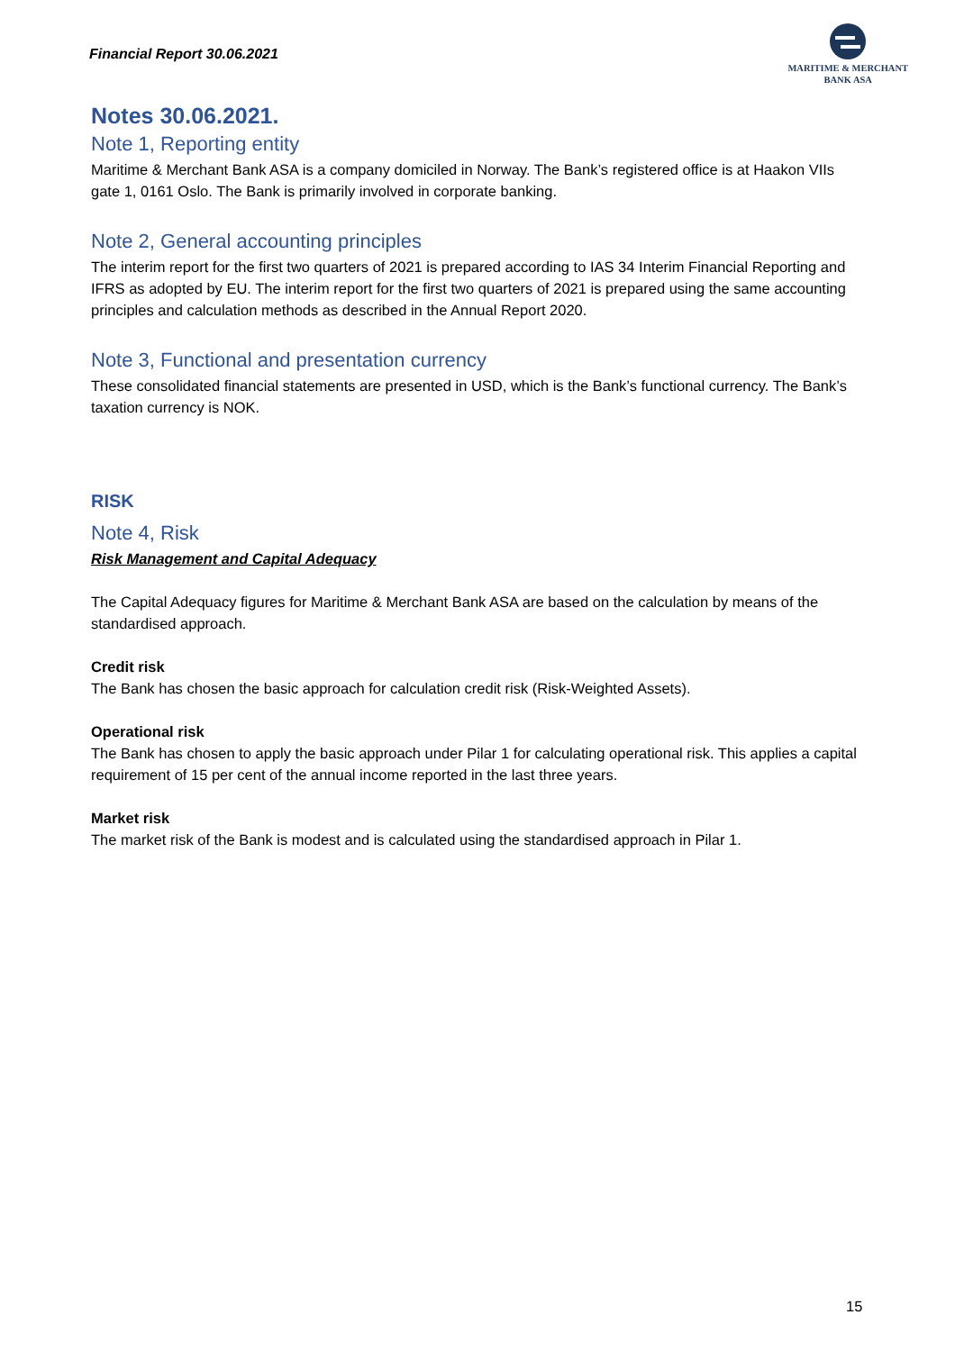Financial Report 30.06.2021
MARITIME & MERCHANT
BANK ASA
Notes 30.06.2021.
Note 1, Reporting entity
Maritime & Merchant Bank ASA is a company domiciled in Norway. The Bank’s registered office is at Haakon VIIs gate 1, 0161 Oslo. The Bank is primarily involved in corporate banking.
Note 2, General accounting principles
The interim report for the first two quarters of 2021 is prepared according to IAS 34 Interim Financial Reporting and IFRS as adopted by EU. The interim report for the first two quarters of 2021 is prepared using the same accounting principles and calculation methods as described in the Annual Report 2020.
Note 3, Functional and presentation currency
These consolidated financial statements are presented in USD, which is the Bank’s functional currency. The Bank’s taxation currency is NOK.
RISK
Note 4, Risk
Risk Management and Capital Adequacy
The Capital Adequacy figures for Maritime & Merchant Bank ASA are based on the calculation by means of the standardised approach.
Credit risk
The Bank has chosen the basic approach for calculation credit risk (Risk-Weighted Assets).
Operational risk
The Bank has chosen to apply the basic approach under Pilar 1 for calculating operational risk. This applies a capital requirement of 15 per cent of the annual income reported in the last three years.
Market risk
The market risk of the Bank is modest and is calculated using the standardised approach in Pilar 1.
15